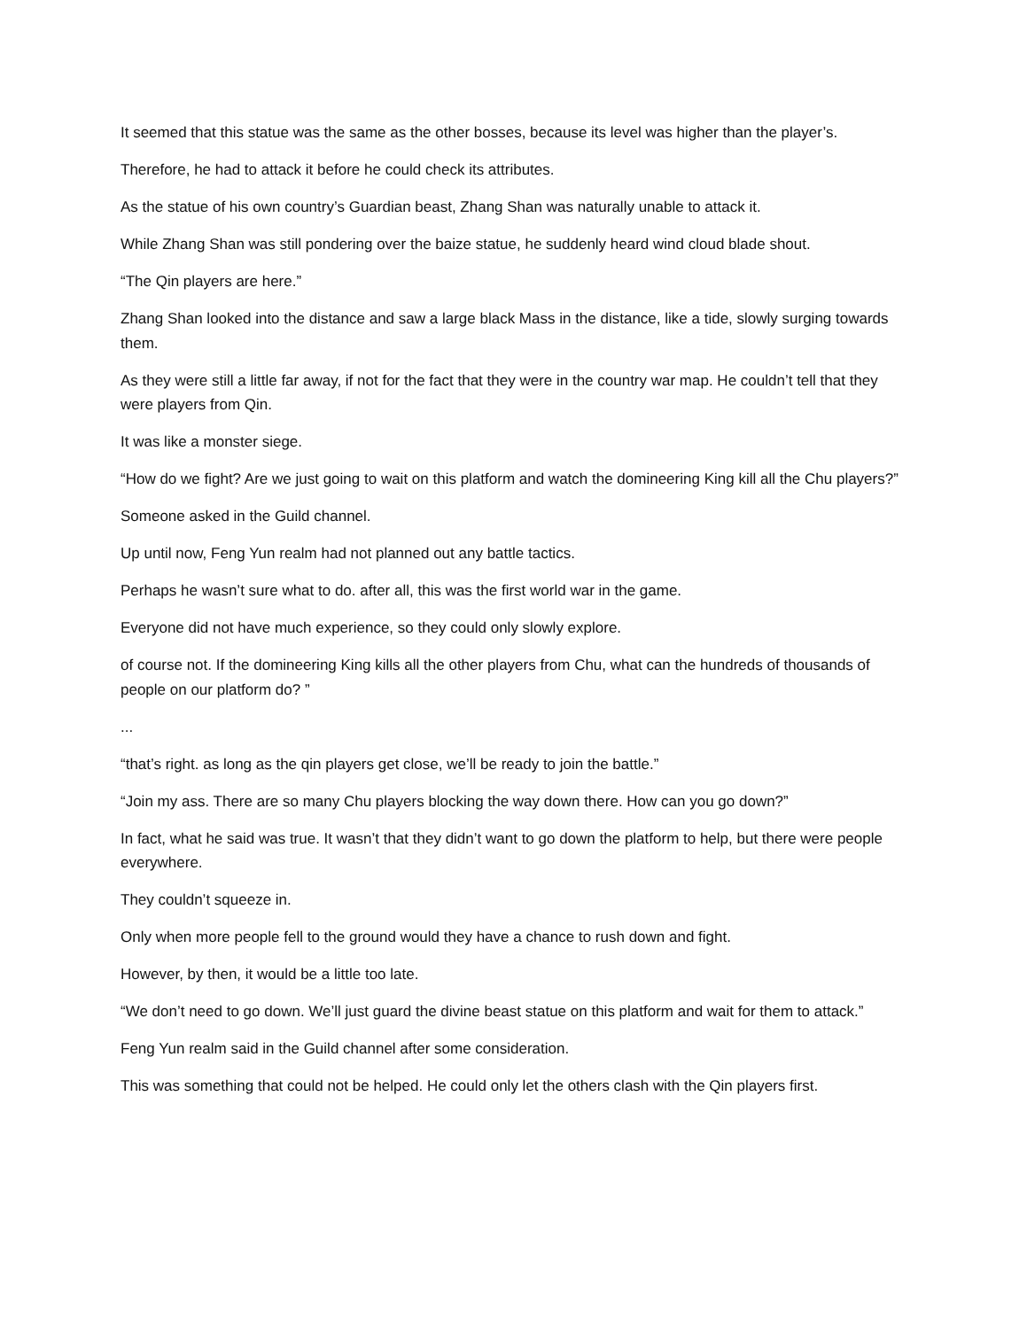It seemed that this statue was the same as the other bosses, because its level was higher than the player’s.
Therefore, he had to attack it before he could check its attributes.
As the statue of his own country’s Guardian beast, Zhang Shan was naturally unable to attack it.
While Zhang Shan was still pondering over the baize statue, he suddenly heard wind cloud blade shout.
“The Qin players are here.”
Zhang Shan looked into the distance and saw a large black Mass in the distance, like a tide, slowly surging towards them.
As they were still a little far away, if not for the fact that they were in the country war map. He couldn’t tell that they were players from Qin.
It was like a monster siege.
“How do we fight? Are we just going to wait on this platform and watch the domineering King kill all the Chu players?”
Someone asked in the Guild channel.
Up until now, Feng Yun realm had not planned out any battle tactics.
Perhaps he wasn’t sure what to do. after all, this was the first world war in the game.
Everyone did not have much experience, so they could only slowly explore.
of course not. If the domineering King kills all the other players from Chu, what can the hundreds of thousands of people on our platform do? ”
...
“that’s right. as long as the qin players get close, we’ll be ready to join the battle.”
“Join my ass. There are so many Chu players blocking the way down there. How can you go down?”
In fact, what he said was true. It wasn’t that they didn’t want to go down the platform to help, but there were people everywhere.
They couldn’t squeeze in.
Only when more people fell to the ground would they have a chance to rush down and fight.
However, by then, it would be a little too late.
“We don’t need to go down. We’ll just guard the divine beast statue on this platform and wait for them to attack.”
Feng Yun realm said in the Guild channel after some consideration.
This was something that could not be helped. He could only let the others clash with the Qin players first.